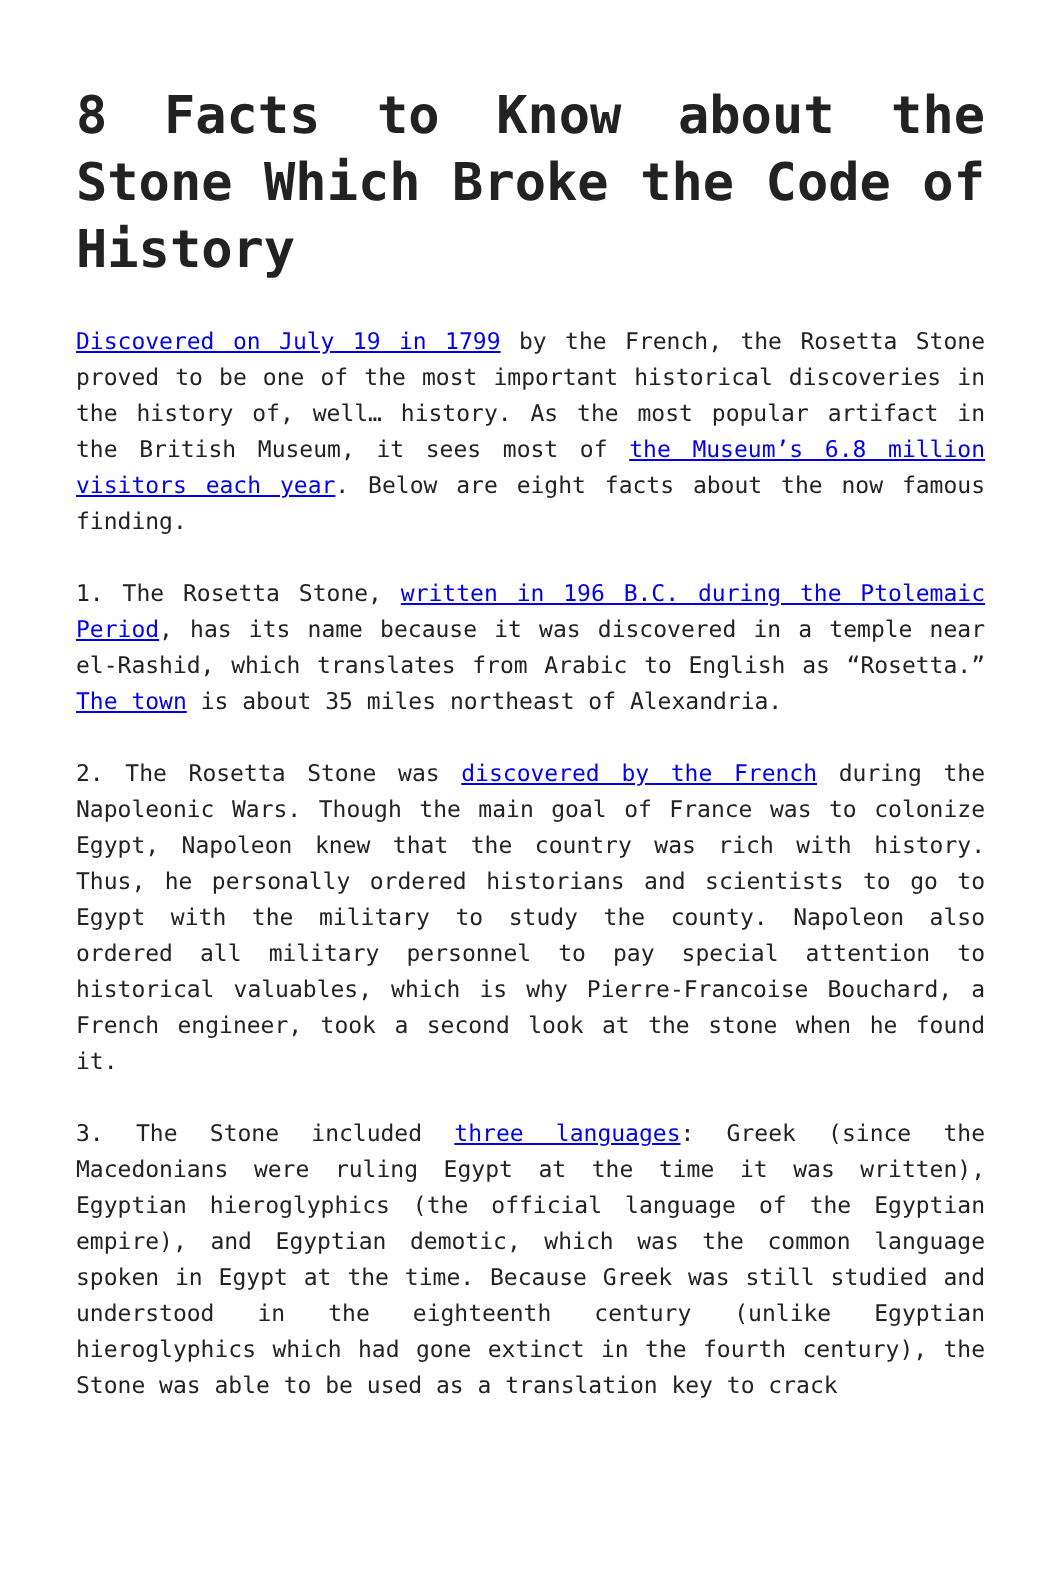8 Facts to Know about the Stone Which Broke the Code of History
Discovered on July 19 in 1799 by the French, the Rosetta Stone proved to be one of the most important historical discoveries in the history of, well… history. As the most popular artifact in the British Museum, it sees most of the Museum’s 6.8 million visitors each year. Below are eight facts about the now famous finding.
1. The Rosetta Stone, written in 196 B.C. during the Ptolemaic Period, has its name because it was discovered in a temple near el-Rashid, which translates from Arabic to English as “Rosetta.” The town is about 35 miles northeast of Alexandria.
2. The Rosetta Stone was discovered by the French during the Napoleonic Wars. Though the main goal of France was to colonize Egypt, Napoleon knew that the country was rich with history. Thus, he personally ordered historians and scientists to go to Egypt with the military to study the county. Napoleon also ordered all military personnel to pay special attention to historical valuables, which is why Pierre-Francoise Bouchard, a French engineer, took a second look at the stone when he found it.
3. The Stone included three languages: Greek (since the Macedonians were ruling Egypt at the time it was written), Egyptian hieroglyphics (the official language of the Egyptian empire), and Egyptian demotic, which was the common language spoken in Egypt at the time. Because Greek was still studied and understood in the eighteenth century (unlike Egyptian hieroglyphics which had gone extinct in the fourth century), the Stone was able to be used as a translation key to crack